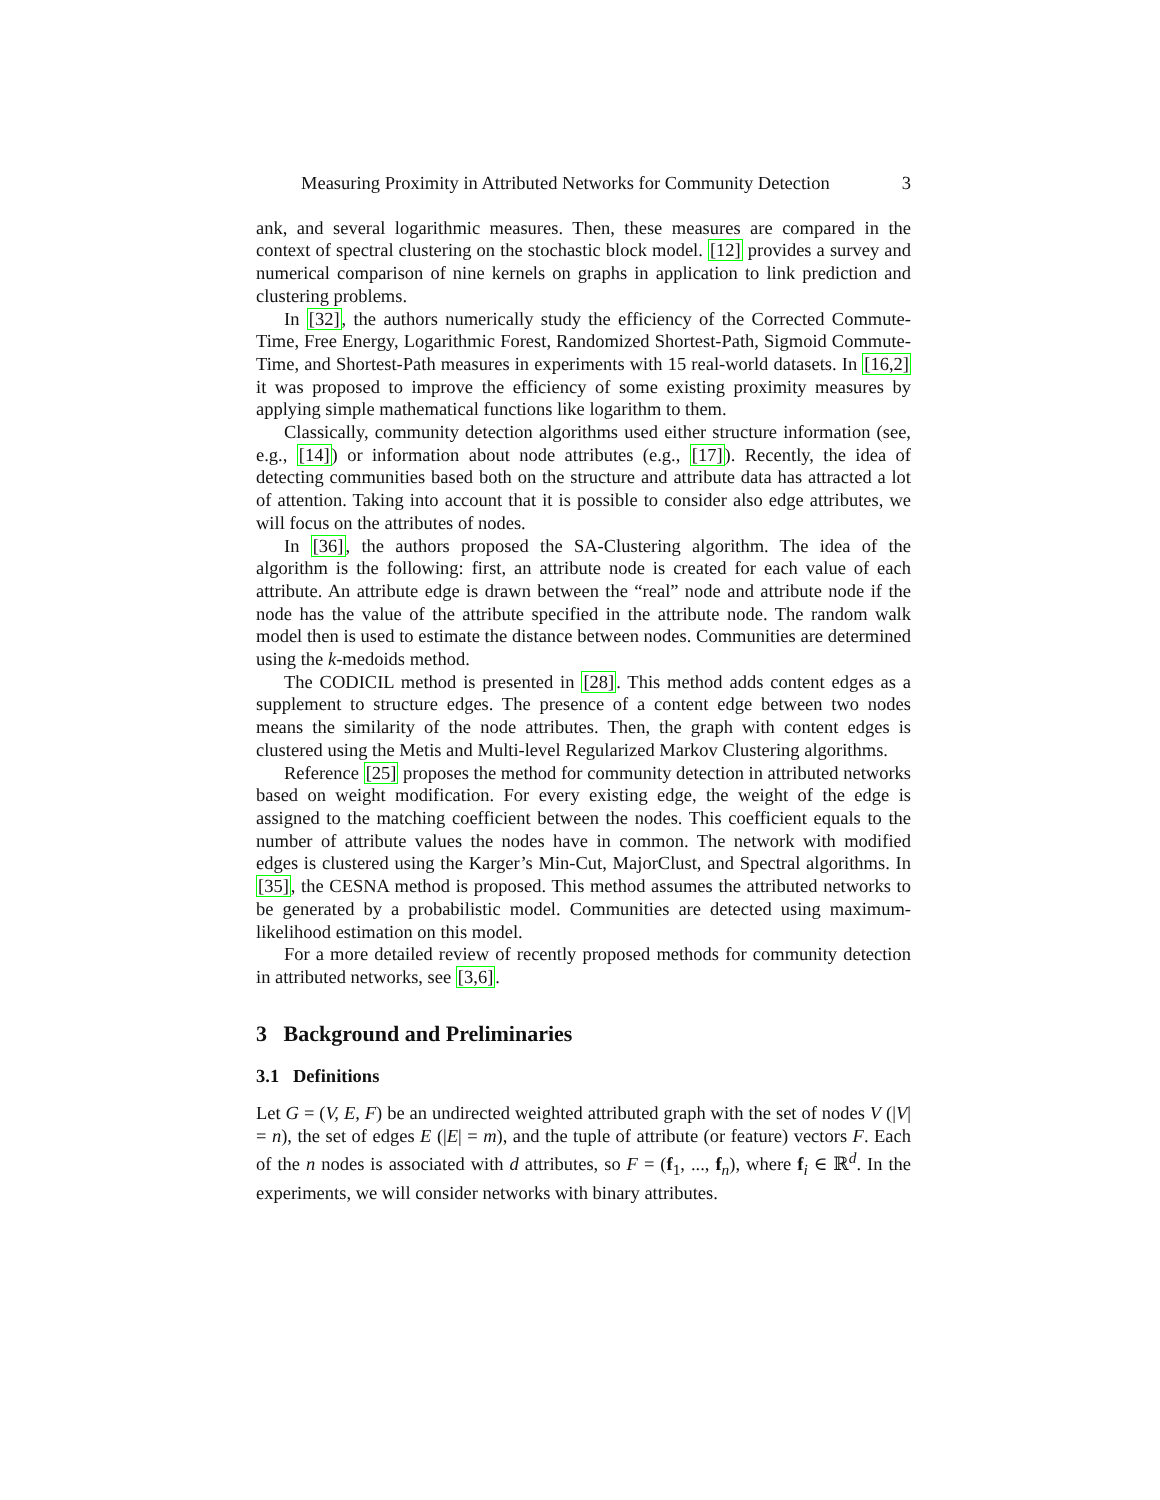Measuring Proximity in Attributed Networks for Community Detection 3
ank, and several logarithmic measures. Then, these measures are compared in the context of spectral clustering on the stochastic block model. [12] provides a survey and numerical comparison of nine kernels on graphs in application to link prediction and clustering problems.
In [32], the authors numerically study the efficiency of the Corrected Commute-Time, Free Energy, Logarithmic Forest, Randomized Shortest-Path, Sigmoid Commute-Time, and Shortest-Path measures in experiments with 15 real-world datasets. In [16,2] it was proposed to improve the efficiency of some existing proximity measures by applying simple mathematical functions like logarithm to them.
Classically, community detection algorithms used either structure information (see, e.g., [14]) or information about node attributes (e.g., [17]). Recently, the idea of detecting communities based both on the structure and attribute data has attracted a lot of attention. Taking into account that it is possible to consider also edge attributes, we will focus on the attributes of nodes.
In [36], the authors proposed the SA-Clustering algorithm. The idea of the algorithm is the following: first, an attribute node is created for each value of each attribute. An attribute edge is drawn between the “real” node and attribute node if the node has the value of the attribute specified in the attribute node. The random walk model then is used to estimate the distance between nodes. Communities are determined using the k-medoids method.
The CODICIL method is presented in [28]. This method adds content edges as a supplement to structure edges. The presence of a content edge between two nodes means the similarity of the node attributes. Then, the graph with content edges is clustered using the Metis and Multi-level Regularized Markov Clustering algorithms.
Reference [25] proposes the method for community detection in attributed networks based on weight modification. For every existing edge, the weight of the edge is assigned to the matching coefficient between the nodes. This coefficient equals to the number of attribute values the nodes have in common. The network with modified edges is clustered using the Karger’s Min-Cut, MajorClust, and Spectral algorithms. In [35], the CESNA method is proposed. This method assumes the attributed networks to be generated by a probabilistic model. Communities are detected using maximum-likelihood estimation on this model.
For a more detailed review of recently proposed methods for community detection in attributed networks, see [3,6].
3 Background and Preliminaries
3.1 Definitions
Let G = (V, E, F) be an undirected weighted attributed graph with the set of nodes V (|V| = n), the set of edges E (|E| = m), and the tuple of attribute (or feature) vectors F. Each of the n nodes is associated with d attributes, so F = (f<sub>1</sub>, ..., f<sub>n</sub>), where f<sub>i</sub> ∈ ℝ<sup>d</sup>. In the experiments, we will consider networks with binary attributes.